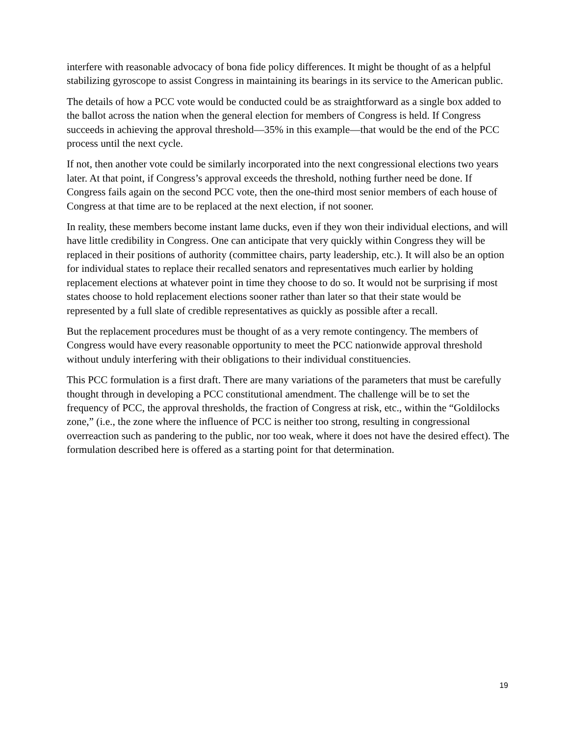interfere with reasonable advocacy of bona fide policy differences. It might be thought of as a helpful stabilizing gyroscope to assist Congress in maintaining its bearings in its service to the American public.
The details of how a PCC vote would be conducted could be as straightforward as a single box added to the ballot across the nation when the general election for members of Congress is held. If Congress succeeds in achieving the approval threshold—35% in this example—that would be the end of the PCC process until the next cycle.
If not, then another vote could be similarly incorporated into the next congressional elections two years later. At that point, if Congress’s approval exceeds the threshold, nothing further need be done. If Congress fails again on the second PCC vote, then the one-third most senior members of each house of Congress at that time are to be replaced at the next election, if not sooner.
In reality, these members become instant lame ducks, even if they won their individual elections, and will have little credibility in Congress. One can anticipate that very quickly within Congress they will be replaced in their positions of authority (committee chairs, party leadership, etc.). It will also be an option for individual states to replace their recalled senators and representatives much earlier by holding replacement elections at whatever point in time they choose to do so. It would not be surprising if most states choose to hold replacement elections sooner rather than later so that their state would be represented by a full slate of credible representatives as quickly as possible after a recall.
But the replacement procedures must be thought of as a very remote contingency. The members of Congress would have every reasonable opportunity to meet the PCC nationwide approval threshold without unduly interfering with their obligations to their individual constituencies.
This PCC formulation is a first draft. There are many variations of the parameters that must be carefully thought through in developing a PCC constitutional amendment. The challenge will be to set the frequency of PCC, the approval thresholds, the fraction of Congress at risk, etc., within the “Goldilocks zone,” (i.e., the zone where the influence of PCC is neither too strong, resulting in congressional overreaction such as pandering to the public, nor too weak, where it does not have the desired effect). The formulation described here is offered as a starting point for that determination.
19